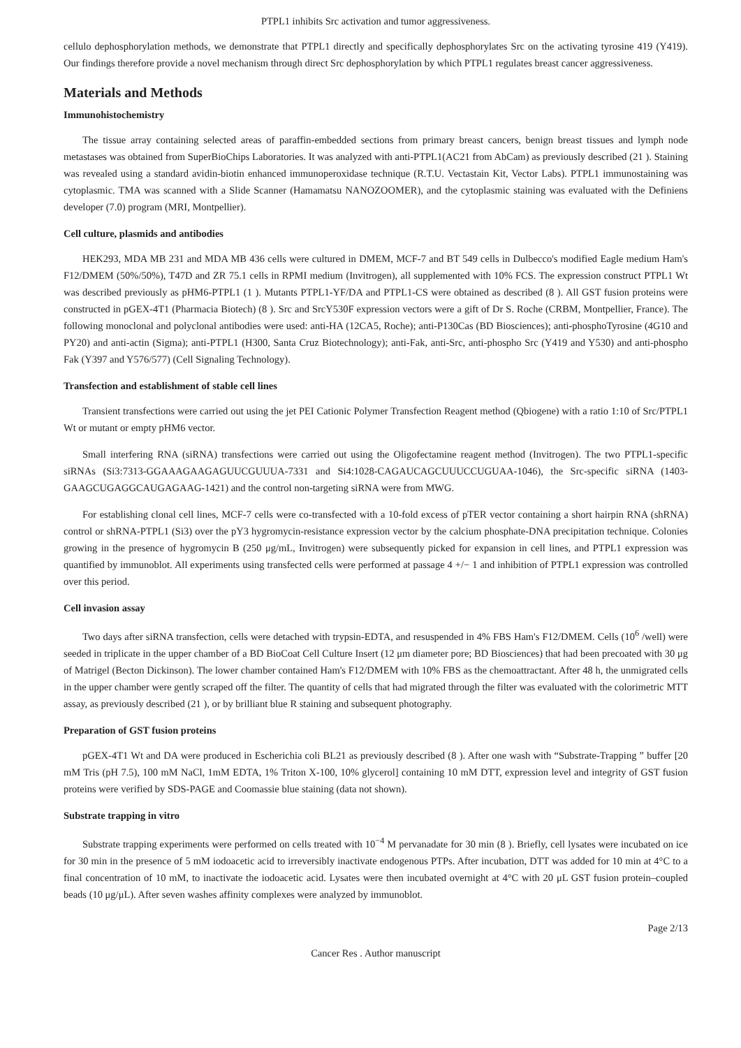PTPL1 inhibits Src activation and tumor aggressiveness.
cellulo dephosphorylation methods, we demonstrate that PTPL1 directly and specifically dephosphorylates Src on the activating tyrosine 419 (Y419). Our findings therefore provide a novel mechanism through direct Src dephosphorylation by which PTPL1 regulates breast cancer aggressiveness.
Materials and Methods
Immunohistochemistry
The tissue array containing selected areas of paraffin-embedded sections from primary breast cancers, benign breast tissues and lymph node metastases was obtained from SuperBioChips Laboratories. It was analyzed with anti-PTPL1(AC21 from AbCam) as previously described (21 ). Staining was revealed using a standard avidin-biotin enhanced immunoperoxidase technique (R.T.U. Vectastain Kit, Vector Labs). PTPL1 immunostaining was cytoplasmic. TMA was scanned with a Slide Scanner (Hamamatsu NANOZOOMER), and the cytoplasmic staining was evaluated with the Definiens developer (7.0) program (MRI, Montpellier).
Cell culture, plasmids and antibodies
HEK293, MDA MB 231 and MDA MB 436 cells were cultured in DMEM, MCF-7 and BT 549 cells in Dulbecco's modified Eagle medium Ham's F12/DMEM (50%/50%), T47D and ZR 75.1 cells in RPMI medium (Invitrogen), all supplemented with 10% FCS. The expression construct PTPL1 Wt was described previously as pHM6-PTPL1 (1 ). Mutants PTPL1-YF/DA and PTPL1-CS were obtained as described (8 ). All GST fusion proteins were constructed in pGEX-4T1 (Pharmacia Biotech) (8 ). Src and SrcY530F expression vectors were a gift of Dr S. Roche (CRBM, Montpellier, France). The following monoclonal and polyclonal antibodies were used: anti-HA (12CA5, Roche); anti-P130Cas (BD Biosciences); anti-phosphoTyrosine (4G10 and PY20) and anti-actin (Sigma); anti-PTPL1 (H300, Santa Cruz Biotechnology); anti-Fak, anti-Src, anti-phospho Src (Y419 and Y530) and anti-phospho Fak (Y397 and Y576/577) (Cell Signaling Technology).
Transfection and establishment of stable cell lines
Transient transfections were carried out using the jet PEI Cationic Polymer Transfection Reagent method (Qbiogene) with a ratio 1:10 of Src/PTPL1 Wt or mutant or empty pHM6 vector.
Small interfering RNA (siRNA) transfections were carried out using the Oligofectamine reagent method (Invitrogen). The two PTPL1-specific siRNAs (Si3:7313-GGAAAGAAGAGUUCGUUUA-7331 and Si4:1028-CAGAUCAGCUUUCCUGUAA-1046), the Src-specific siRNA (1403-GAAGCUGAGGCAUGAGAAG-1421) and the control non-targeting siRNA were from MWG.
For establishing clonal cell lines, MCF-7 cells were co-transfected with a 10-fold excess of pTER vector containing a short hairpin RNA (shRNA) control or shRNA-PTPL1 (Si3) over the pY3 hygromycin-resistance expression vector by the calcium phosphate-DNA precipitation technique. Colonies growing in the presence of hygromycin B (250 μg/mL, Invitrogen) were subsequently picked for expansion in cell lines, and PTPL1 expression was quantified by immunoblot. All experiments using transfected cells were performed at passage 4 +/− 1 and inhibition of PTPL1 expression was controlled over this period.
Cell invasion assay
Two days after siRNA transfection, cells were detached with trypsin-EDTA, and resuspended in 4% FBS Ham's F12/DMEM. Cells (10<sup>6</sup> /well) were seeded in triplicate in the upper chamber of a BD BioCoat Cell Culture Insert (12 μm diameter pore; BD Biosciences) that had been precoated with 30 μg of Matrigel (Becton Dickinson). The lower chamber contained Ham's F12/DMEM with 10% FBS as the chemoattractant. After 48 h, the unmigrated cells in the upper chamber were gently scraped off the filter. The quantity of cells that had migrated through the filter was evaluated with the colorimetric MTT assay, as previously described (21 ), or by brilliant blue R staining and subsequent photography.
Preparation of GST fusion proteins
pGEX-4T1 Wt and DA were produced in Escherichia coli BL21 as previously described (8 ). After one wash with “Substrate-Trapping ” buffer [20 mM Tris (pH 7.5), 100 mM NaCl, 1mM EDTA, 1% Triton X-100, 10% glycerol] containing 10 mM DTT, expression level and integrity of GST fusion proteins were verified by SDS-PAGE and Coomassie blue staining (data not shown).
Substrate trapping in vitro
Substrate trapping experiments were performed on cells treated with 10<sup>−4</sup> M pervanadate for 30 min (8 ). Briefly, cell lysates were incubated on ice for 30 min in the presence of 5 mM iodoacetic acid to irreversibly inactivate endogenous PTPs. After incubation, DTT was added for 10 min at 4°C to a final concentration of 10 mM, to inactivate the iodoacetic acid. Lysates were then incubated overnight at 4°C with 20 μL GST fusion protein–coupled beads (10 μg/μL). After seven washes affinity complexes were analyzed by immunoblot.
Page 2/13
Cancer Res . Author manuscript